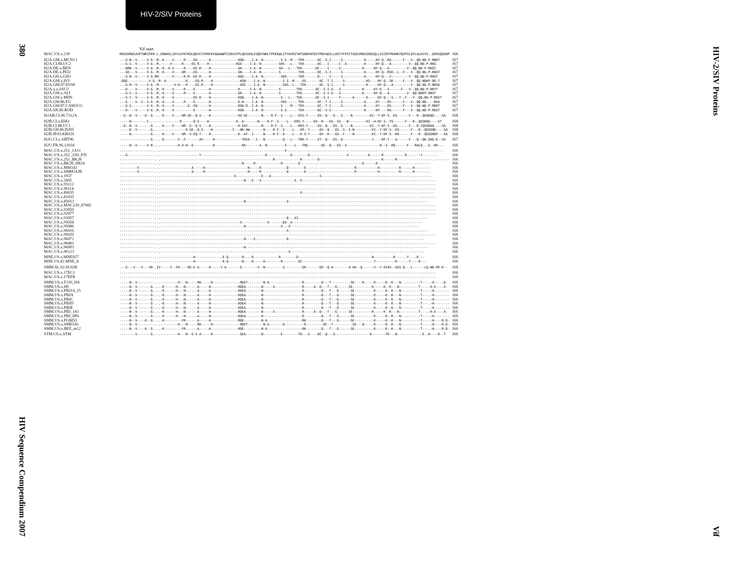HIV-2/SIV Proteins
380
HIV Sequence Compendium 2007
Vif start
| MAC.US.x.239 | MEEEKRWIAVPTWRIPER.L.ERWHSLIKYLKYKTKDLQKVCYVPHFKVGWAWWTCSRVIFPLQEGSHLEVQGYWHLTPEKGWLSTYAVRITWYSKNFWTDVTPNYADILLHSTYFPCFTAGEVRRAIRGEQLLSCCRFPRAHKYQVPSLQYLALKVVS..DVRSQGENP | 166 |
| H2A.GM.x.MCN13 | ---G-N--V-----V-G-.M.-K----V-----R----ED------H--------------KGN----I-A--N---------S-S--M---TER-------DC--S-I-----S-----------K-----NY-Q--RA------F---V--QQ.ND-P-RNGT | 167 |
| H2A.CI.88.UC2 | ---G-S--V-----V-G-.M.-----V-----R----EG-R----H--------------KGE----I-A--N---------SHS---L---TEK-------DC---I-----C--A---------K-----NY-Q---A---------V--QQ.ND-P-RKG- | 167 |
| H2A.DE.x.BEN | ---DRN--V-----V-G-.M.-K--A-V-----R----EE-R----H--------------GK----I-A--N---------SH---L---TEK-------DC----I-----S-----------K-----NY-Q---A---------V--QQ.ND-P-RKGT | 167 |
| H2A.DE.x.PEI2 | ---GE---V-----V-G-.M.-K----V----HR----EG------H--------------GN----I-A--N---------S---------TER-------DC--S-I-----S-----------K-----NY-Q--RSK--L--F---V--QQ.NG-P-KNST | 167 |
| H2A.GH.x.GH1 | ---G-N--V-----V-G-RM.------V-----R-R--EE-R----H--------------KGE----I-A--N---------SHS------TER-------D-----I-----S-----------K-----NY-Q---V---------V--QQ.ND-P-RKGT | 167 |
| H2A.GM.x.ISY | -DQG-----------V-G-.M.-K----------R----EQ-R----H--------------KGN----I-A--N---------S-S--M----EG-------DC--T-I-----S-----------KS----NY-Q--SK-----F---V--QQ.NDKP-RD-T | 167 |
| H2A.GM.87.D194 | ---G-N--V-----V-G-.M.-------V-H---R----EE-R----H--------------EGE----I-A--N---------SHS--L---TEK-------DC--S-I-----S-----------K-----NY-Q---A---------V--QQ.NG-P-RKGA | 167 |
| H2A.x.x.JAU2 | ---D----V-----V-G-.M.-K----V-----R----E-------H--------------K-----I-A--N---------S--------TEK-------DC--S-I-G---S-----------K-----KY-K---S------F---V--QQ.ND-P-RKYT | 167 |
| H2A.GW.x.ALI | ---G-S--V-----V-G-.M.-K----V-----R----E-------H--------------GR----I-A--N---------S--------TEK-------DC--S-I-G---S-----------K-----NY-Q---A---------V--QQ.NGKP-RNST | 167 |
| H2A.GW.x.MDS | ---G-T--V-----V-G-.M.-K----V----------EE-R----H--------------KGN----I-A--N---------S---L---TEK-------DC--S-I-----T------A------K-----NY-Q---S---T--F---V--QQ.NG-P-RDST | 167 |
| H2A.GW.86.FG | ---G----V--I--V-G-.M.-K----V-----R----E-------H--------------K-N----I-A--N---------SHS------TEK-------DC--T-I-----S-----------K-----KY----RS------F---V--QQ.ND----NSA | 167 |
| H2A.GW.87.CAM2CG | ---G-S--------V-G-.M.-K----V-------G--EQ------H--------------RGD-R--I-A--N---------S----M---TEK-------DC--T-I-----S-----------K-----KY----RS------F---V--QQ.ND-P-RDRT | 167 |
| H2A.SN.85.ROD | ---D----V-----V-G-.M.-K----V----------E-------H--------------KGN----I-A--N---------S-S------TEK-------DC--V-I-----------------K-----NY----RA------F---V--QQ.ND-P-RDST | 167 |
| H2AB.CI.90.7312A | --G--N--V----K--G-.-.-K----V----HR-GE--Q-S----H--------------KG-AC-------N----R-F--S----L---EES-Y-----DV--Q---G---S----N---------KI--Y-NY-S--EG------F---R--QEGKNG----SA | 168 |
| H2B.CI.x.EHO | -----N--------C-.-.------------R------Q-S----H--------------K--A-------N----R-F--S----L---ERS-Y-----DV--R---GS--SS---N---------KI--H-NY-S--TG------F---R--QEGKDG----ST | 168 |
| H2B.CI.88.UC1 | --G--N--V-------G-.-.-K----V----HR--E--Q-S----H--------------K-EAY-------N----R-F--S----L---KRS-Y-----DV--Q---GS--S----N---------KI--Y-NY-S--EG------F---R-IQEGKDG----SA | 168 |
| H2B.GH.86.D205 | -----D--V-------G-.-.-------------R-GE--Q-S----H----------I---NK-AW-------N----R-F--S----L---ER--Y-----DV--Q---GS--S--S-N---------KI--Y-NY-S--EG------F---R--QEGKNG----SA | 168 |
| H2B.JP.01.KR020 | -----N----------G-.-.-K----V----HR--E-EQ-T----H--------------K--AY--I-----N----R-F--A----L---K-S-Y-----DV--H---GS--F----N---------KI--Y-NY-S--RG------F---R--QEGGNGP---SA | 168 |
| H2G.CI.x.ABT96 | ----------------G-.-.-K-------F--F-------AV-----H--------------TKEA---I---N---------Q---L---TRK-Y-----ET--Q---GS--D---------------I----NY-T---A------F---Q--QK.GHG-K--SX | 167 |
| H2U.FR.96.12034 | -----N--V-----V-R-.-.---------H-X-N--E----------H--------------KK-------A--N---------S----L---TRG-------DC--Q---GS--S-----------------N--S--RQ------F---RALQ..-G--KR--- | 166 |
| MAC.US.x.251_1A11 | ------------------.-.----------------------------------------------------------------V------------------------------------------------------------------------.-------- | 166 |
| MAC.US.x.251_32H_PJ5 | ---G--------------.-.--------------------Y---------------------------------R------------R--------D-------------------V----------K------R-----------R----.--Y-------- | 166 |
| MAC.US.x.251_BK28 | ------------------.-.----------------------------------------------------------R-------------R--------D--------------------------------K------R------------------.-------- | 166 |
| MAC.US.x.BK28_H824 | ------------------.-.------------------------------------------N-----R-------------R--------D--------------------------------K------R------------------.-------- | 166 |
| MAC.US.x.MM142 | ---------V--------.-.----------------A-----H----------------------N-----R-------------D--------E-------------------------R-----------H----------R----.-H-------- | 166 |
| MAC.US.x.SMM142B | ---------V--------.-.----------------A-----H----------------------N-----R-------------D--------E-------------------------R-----------H----------R----.-H-------- | 166 |
| MAC.US.x.1937 | ------------------.-.--------------------------------------X-------------E---A-------------------------S------------------------------------------------.-------- | 166 |
| MAC.US.x.2065 | ------------------.-.-------------------------------------------N---E---X-----------------X--X------------------------------------------------------------.-------- | 166 |
| MAC.US.x.95112 | ------------------.-.-------------------------------------------------------------------------------------------------------------------------------------.-------- | 166 |
| MAC.US.x.96114 | ------------------.-.-------------------------------------------------------------------------------------------------------------------------------------.-------- | 166 |
| MAC.US.x.80035 | ------------------.-.------------------------------------------------------------------------X-----------------------------------------------------------.-------- | 166 |
| MAC.US.x.81035 | ------------------.-.-------------------------------------------------------------------------------------------------------------------------------------.-------- | 166 |
| MAC.US.x.85013 | ------------------.-.-------------------------------------------N---------------------X---------------------------------------------------------------.-------- | 166 |
| MAC.US.x.MAC239_87082 | ------------------.-.-------------------------------------------------------------------------------------------------------------------------------------.-------- | 166 |
| MAC.US.x.92050 | ------------------.-.-------------------------------------------------------------------------------------------------------------------------------------.-------- | 166 |
| MAC.US.x.92077 | ------------------.-.-------------------------------------------------------------------------------------------------------------------------------------.-------- | 166 |
| MAC.US.x.93057 | ------------------.-.-----------------------------------------------------------------D---XI----------------------------------------------------------.-------- | 166 |
| MAC.US.x.95058 | ------------------.-.-----------------------------------------X-------------X-------DX--X----------------------------------------------------------.-------- | 166 |
| MAC.US.x.95086 | ------------------.-.-------------------------------------------N------------------X---X---------------------------------------------------------.-------- | 166 |
| MAC.US.x.96016 | ------------------.-.-----------------------------------------------------------------X---------------------------------------------------------------.-------- | 166 |
| MAC.US.x.96020 | ------------------.-.-------------------------------------------------------------------------------------------------------------------------------------.-------- | 166 |
| MAC.US.x.96072 | ------------------.-.-------------------------------------------N----E----------------D-------------------------------------------------------------.-------- | 166 |
| MAC.US.x.96081 | ------------------.-.-------------------------------------------------------------------------------------------------------------------------------------.-------- | 166 |
| MAC.US.x.96093 | ------------------.-.-------------------------------------------N-------------------------------------------------------------------------------------.-------- | 166 |
| MAC.US.x.96123 | ------------------.-.------------------------------------------------------------------X------------------------------------------------------------.-------- | 166 |
| MNE.US.x.MNE027 | ------------------.-.-----------------H--------------E-Q-------N----R-------------R--------D--------------------------------------N----------R----.-Y----R--- | 166 |
| MNE.US.82.MNE_8 | ------------------.-.-----------------H--------------K-Q-------N----R-----H--------R--------DC-------------------------------------T----------R----.-Y----R--- | 166 |
| SMM.SL.92.SL92B | ---G---V---V---SR-.IV-----C--FH----RE-E-A-----H-----Y-A-------E--------V--N---------S---------EK-------DV--Q-A--------A-HA--Q------V--Y-GYAV--HSS-Q---L------LQ.ND-PK-K-- | 168 |
| MAC.US.x.17EC1 | ------------------.-.-------------------------------------------------------------------------------------------------------------------------------------.-------- | 166 |
| MAC.US.x.17EFR | ------------------.-.-------------------------------------------------------------------------------------------------------------------------------------.-------- | 166 |
| SMM.US.x.F236_H4 | -----N--V---------.-.---------H---N-----MA-----H--------------RDET--------N-A-----------------R---------D---T----------SE----K-----K-----K--K---N----------T---.-H-----D- | 166 |
| SMM.US.x.H9 | -----N--V-------G-.-.-K------H---N------A-----H--------------RDEA--------N-----X--------------R-----A--D---T---G------SE----------K-----K--K---N----------T---.-H-X----X- | 166 |
| SMM.US.x.PBJ14_15 | -----N--V-------G-.-.-K------H---N------A-----H--------------KDEA--------N--------------------R---------D---T---G------SE----------K-----K--K---N----------T---.-H-------- | 166 |
| SMM.US.x.PBJA | -----N--V-------G-.-.-K------H---N------A-----H--------------KDEA--------N--------------------R---------D---T---G------SE----------K-----K--K---N----------T---.-H-------- | 166 |
| SMM.US.x.PBJC | -----N--V-------G-.-.-K------H---N------A-----H--------------KDEA--------N--------------------R---------D---T---G------SE----------K-----K--K---N----------T---.-H-------- | 166 |
| SMM.US.x.PBJD | -----N--V-------G-.-.-K------H---N------A-----H--------------KDEA--------N--------------------R---------D---T---G------SE----------K-----K--K---N----------T---.-H-------- | 166 |
| SMM.US.x.PBJE | -----N--V-------G-.-.-K------H---N------A-----H--------------KDEA--------N--------------------R---------D---T---G------SE----------K-----K--K---N----------T---.-H-------- | 166 |
| SMM.US.x.PBJ_143 | -----N--V-------G-.-.-K------H---N------A-----H--------------RDEA--------N-----X--------------R-----A--D---T---G------SE----------K-----K--K---N----------T---.-H-X----X- | 166 |
| SMM.US.x.PBJ_6P6 | -----N--V-------G-.-.-K------H---N------A-----H--------------KDEA--------N--------------------R---------D---T---G------SE----------K-----K--K---N----------T---.-H-------- | 166 |
| SMM.US.x.PGM53 | -----N--V----K--G-.-.-K---------FR------A-----H--------------RDE---------N-A------------------RK--------D---T---G------SE----------K-----K--K---N----------T---.-H----R-D- | 166 |
| SMM.US.x.SME543 | -----N--V---------.-.---------H---N-----MA-----H--------------RDET--------N-A-------H----------R---------DC--T----------SE---Q-----K-----K--K---N----------T---.-H----R-D- | 166 |
| SMM.US.x.BPZ_m12 | -----N--V----K--G-.-.-K---------FR------A-----H--------------RDE---------N-A------------------RK--------D---T---G------SE----------K-----K--K---N----------T---.-H----R-D- | 166 |
| STM.US.x.STM | --------V-------G-.-.---------H---N--E-S-A-----H--------------GEA--------N---------E--------TR---S----DC--Q---G------------------K-------TK---N-------------E..H----R--T | 166 |
HIV-2/SIV Proteins
Vif